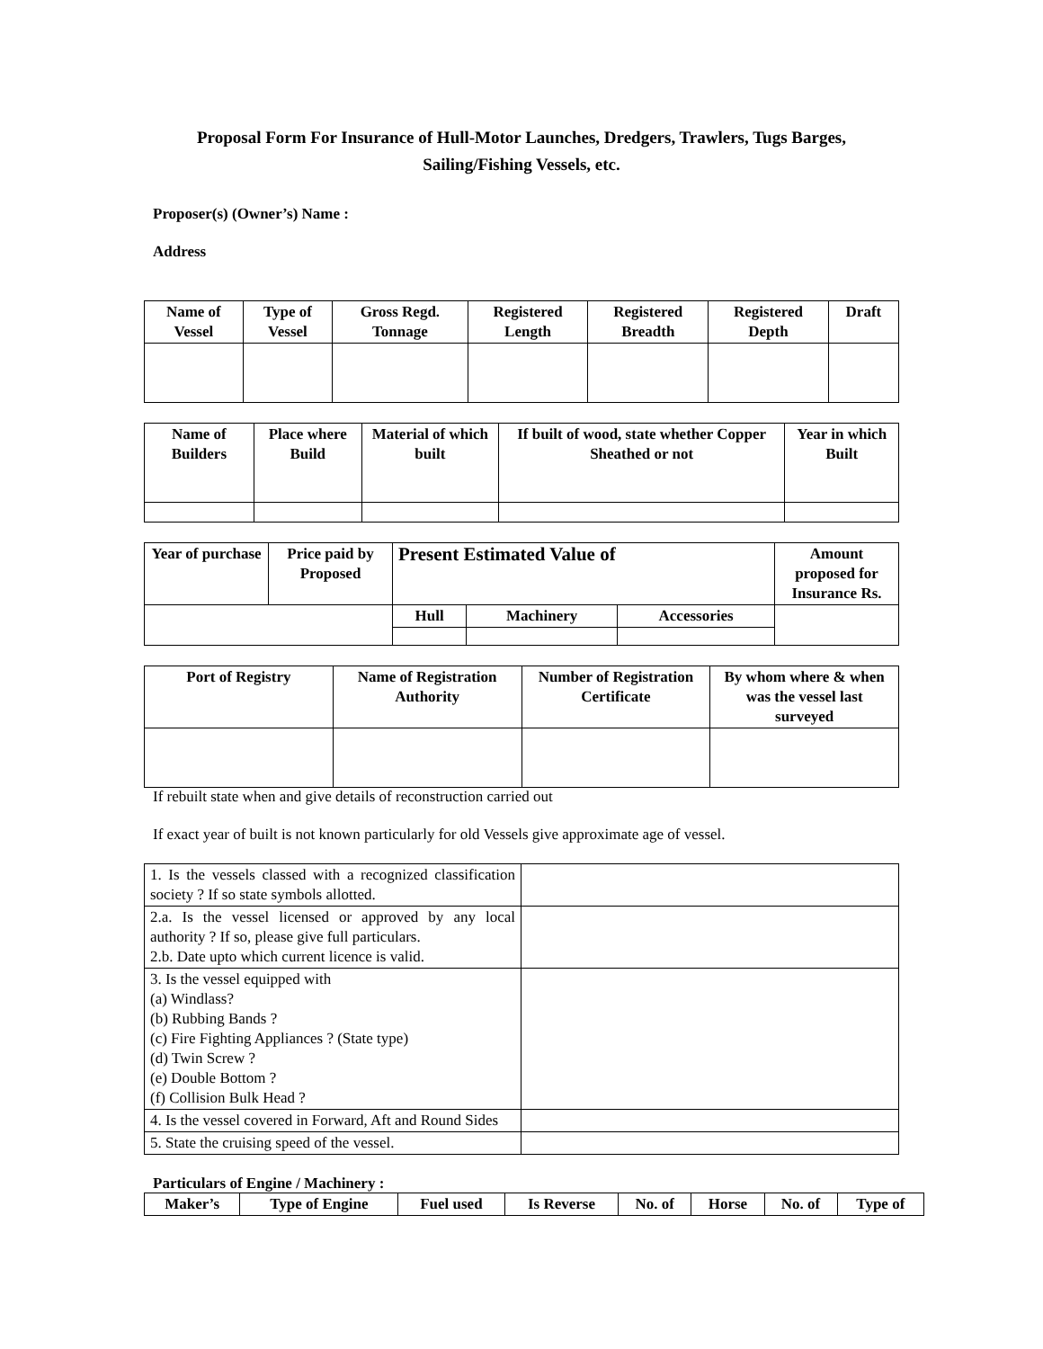Proposal Form For Insurance of Hull-Motor Launches, Dredgers, Trawlers, Tugs Barges, Sailing/Fishing Vessels, etc.
Proposer(s) (Owner’s) Name :
Address
| Name of Vessel | Type of Vessel | Gross Regd. Tonnage | Registered Length | Registered Breadth | Registered Depth | Draft |
| --- | --- | --- | --- | --- | --- | --- |
| Name of Builders | Place where Build | Material of which built | If built of wood, state whether Copper Sheathed or not | Year in which Built |
| --- | --- | --- | --- | --- |
| Year of purchase | Price paid by Proposed | Present Estimated Value of | | | Amount proposed for Insurance Rs. |
| --- | --- | --- | --- | --- | --- |
| | | Hull | Machinery | Accessories | |
| Port of Registry | Name of Registration Authority | Number of Registration Certificate | By whom where & when was the vessel last surveyed |
| --- | --- | --- | --- |
If rebuilt state when and give details of reconstruction carried out
If exact year of built is not known particularly for old Vessels give approximate age of vessel.
| 1. Is the vessels classed with a recognized classification society ? If so state symbols allotted. | |
| 2.a. Is the vessel licensed or approved by any local authority ? If so, please give full particulars. 2.b. Date upto which current licence is valid. | |
| 3. Is the vessel equipped with (a) Windlass? (b) Rubbing Bands ? (c) Fire Fighting Appliances ? (State type) (d) Twin Screw ? (e) Double Bottom ? (f) Collision Bulk Head ? | |
| 4. Is the vessel covered in Forward, Aft and Round Sides | |
| 5. State the cruising speed of the vessel. | |
Particulars of Engine / Machinery :
| Maker’s | Type of Engine | Fuel used | Is Reverse | No. of | Horse | No. of | Type of |
| --- | --- | --- | --- | --- | --- | --- | --- |